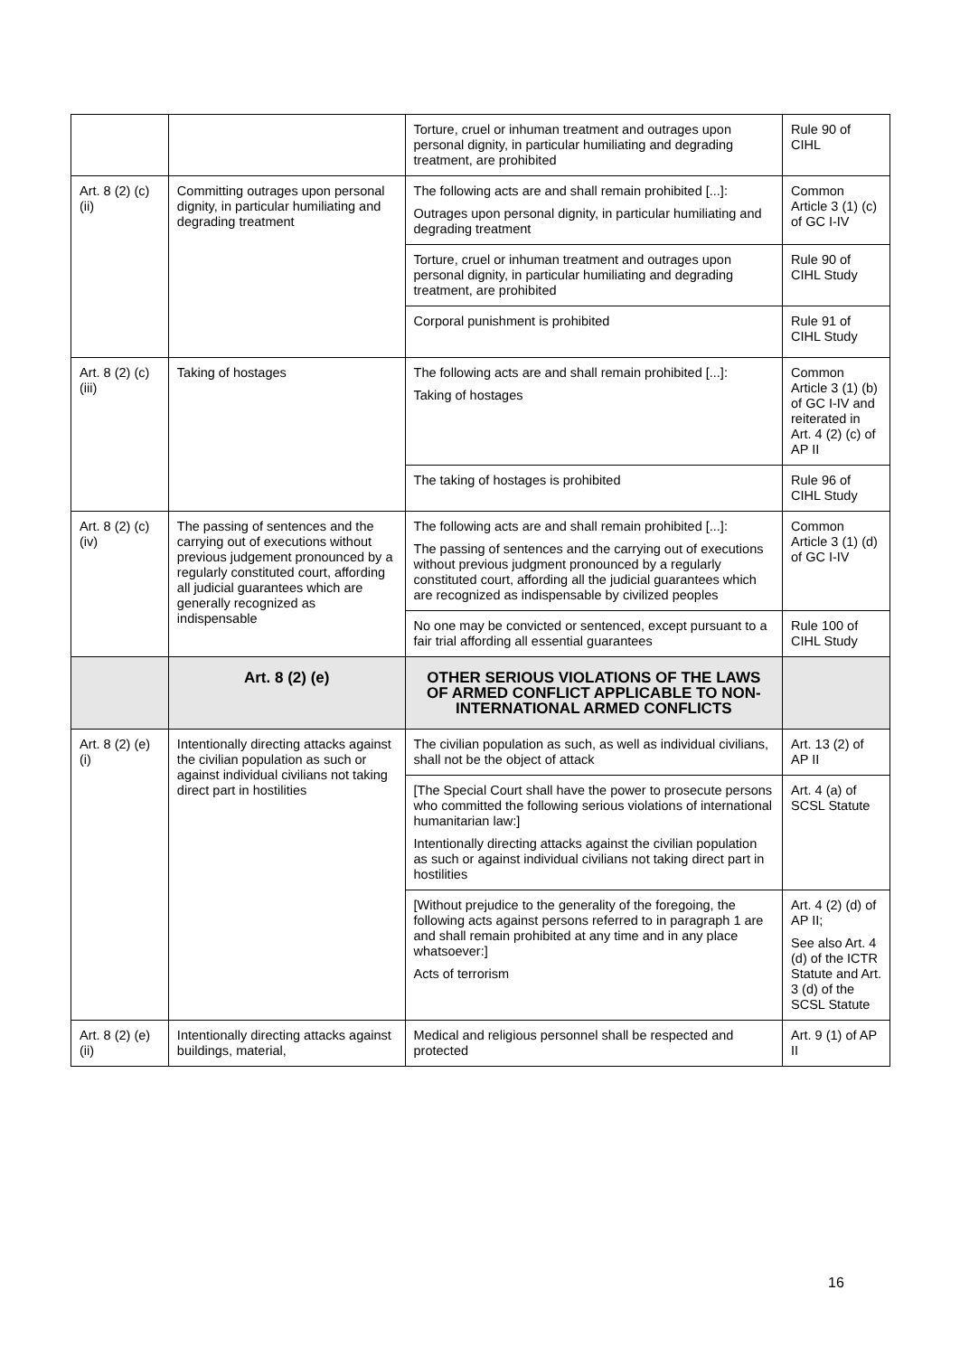| | | Torture, cruel or inhuman treatment and outrages upon personal dignity, in particular humiliating and degrading treatment, are prohibited | Rule 90 of CIHL |
| Art. 8 (2) (c) (ii) | Committing outrages upon personal dignity, in particular humiliating and degrading treatment | The following acts are and shall remain prohibited [...]: Outrages upon personal dignity, in particular humiliating and degrading treatment | Common Article 3 (1) (c) of GC I-IV |
| | | Torture, cruel or inhuman treatment and outrages upon personal dignity, in particular humiliating and degrading treatment, are prohibited | Rule 90 of CIHL Study |
| | | Corporal punishment is prohibited | Rule 91 of CIHL Study |
| Art. 8 (2) (c) (iii) | Taking of hostages | The following acts are and shall remain prohibited [...]: Taking of hostages | Common Article 3 (1) (b) of GC I-IV and reiterated in Art. 4 (2) (c) of AP II |
| | | The taking of hostages is prohibited | Rule 96 of CIHL Study |
| Art. 8 (2) (c) (iv) | The passing of sentences and the carrying out of executions without previous judgement pronounced by a regularly constituted court, affording all judicial guarantees which are generally recognized as indispensable | The following acts are and shall remain prohibited [...]: The passing of sentences and the carrying out of executions without previous judgment pronounced by a regularly constituted court, affording all the judicial guarantees which are recognized as indispensable by civilized peoples | Common Article 3 (1) (d) of GC I-IV |
| | | No one may be convicted or sentenced, except pursuant to a fair trial affording all essential guarantees | Rule 100 of CIHL Study |
| | Art. 8 (2) (e) | OTHER SERIOUS VIOLATIONS OF THE LAWS OF ARMED CONFLICT APPLICABLE TO NON-INTERNATIONAL ARMED CONFLICTS | |
| Art. 8 (2) (e) (i) | Intentionally directing attacks against the civilian population as such or against individual civilians not taking direct part in hostilities | The civilian population as such, as well as individual civilians, shall not be the object of attack | Art. 13 (2) of AP II |
| | | [The Special Court shall have the power to prosecute persons who committed the following serious violations of international humanitarian law:] Intentionally directing attacks against the civilian population as such or against individual civilians not taking direct part in hostilities | Art. 4 (a) of SCSL Statute |
| | | [Without prejudice to the generality of the foregoing, the following acts against persons referred to in paragraph 1 are and shall remain prohibited at any time and in any place whatsoever:] Acts of terrorism | Art. 4 (2) (d) of AP II; See also Art. 4 (d) of the ICTR Statute and Art. 3 (d) of the SCSL Statute |
| Art. 8 (2) (e) (ii) | Intentionally directing attacks against buildings, material, | Medical and religious personnel shall be respected and protected | Art. 9 (1) of AP II |
16